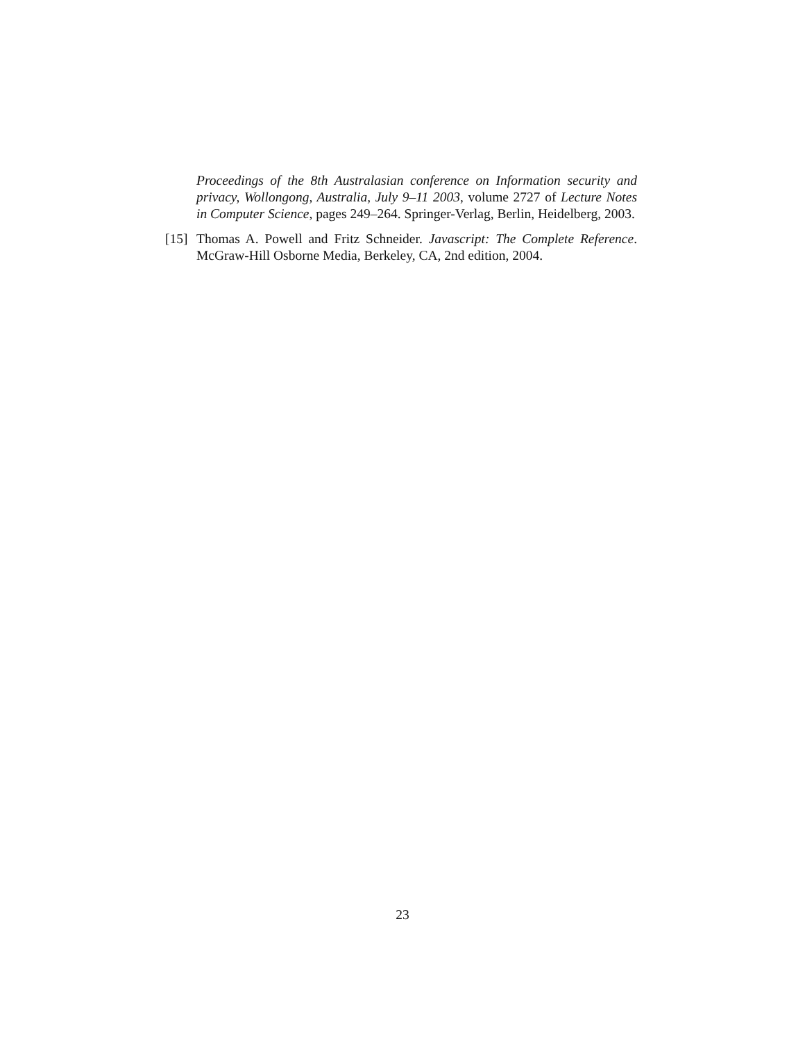Proceedings of the 8th Australasian conference on Information security and privacy, Wollongong, Australia, July 9–11 2003, volume 2727 of Lecture Notes in Computer Science, pages 249–264. Springer-Verlag, Berlin, Heidelberg, 2003.
[15] Thomas A. Powell and Fritz Schneider. Javascript: The Complete Reference. McGraw-Hill Osborne Media, Berkeley, CA, 2nd edition, 2004.
23